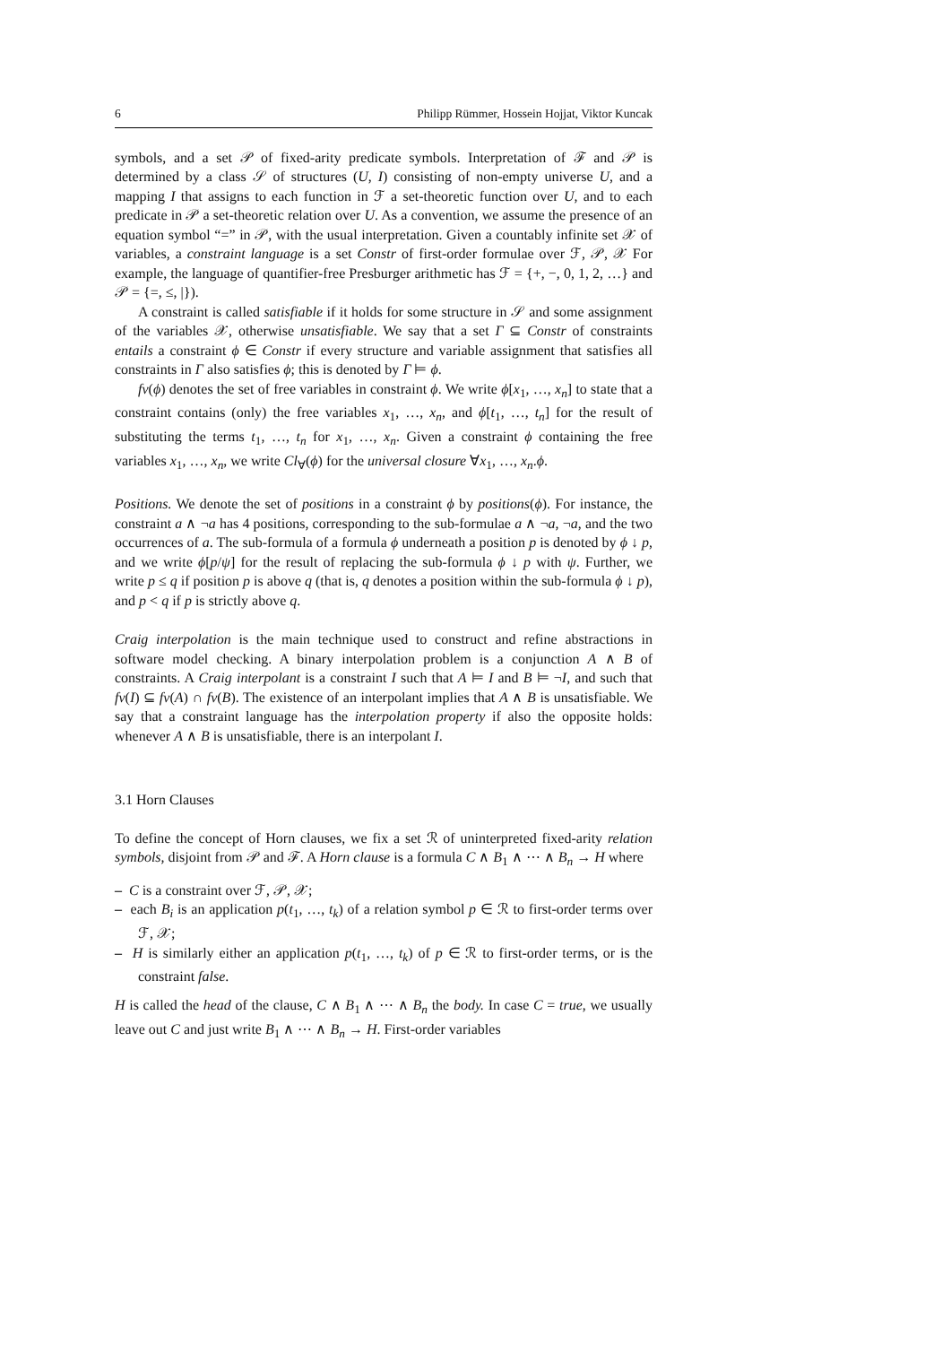6 Philipp Rümmer, Hossein Hojjat, Viktor Kuncak
symbols, and a set 𝒫 of fixed-arity predicate symbols. Interpretation of ℱ and 𝒫 is determined by a class 𝒮 of structures (U, I) consisting of non-empty universe U, and a mapping I that assigns to each function in ℱ a set-theoretic function over U, and to each predicate in 𝒫 a set-theoretic relation over U. As a convention, we assume the presence of an equation symbol “=” in 𝒫, with the usual interpretation. Given a countably infinite set 𝒳 of variables, a constraint language is a set Constr of first-order formulae over ℱ, 𝒫, 𝒳 For example, the language of quantifier-free Presburger arithmetic has ℱ = {+, −, 0, 1, 2, …} and 𝒫 = {=, ≤, |}).
A constraint is called satisfiable if it holds for some structure in 𝒮 and some assignment of the variables 𝒳, otherwise unsatisfiable. We say that a set Γ ⊆ Constr of constraints entails a constraint ϕ ∈ Constr if every structure and variable assignment that satisfies all constraints in Γ also satisfies ϕ; this is denoted by Γ ⊨ ϕ.
fv(ϕ) denotes the set of free variables in constraint ϕ. We write ϕ[x<sub>1</sub>, …, x<sub>n</sub>] to state that a constraint contains (only) the free variables x<sub>1</sub>, …, x<sub>n</sub>, and ϕ[t<sub>1</sub>, …, t<sub>n</sub>] for the result of substituting the terms t<sub>1</sub>, …, t<sub>n</sub> for x<sub>1</sub>, …, x<sub>n</sub>. Given a constraint ϕ containing the free variables x<sub>1</sub>, …, x<sub>n</sub>, we write Cl<sub>∀</sub>(ϕ) for the universal closure ∀x<sub>1</sub>, …, x<sub>n</sub>.ϕ.
Positions. We denote the set of positions in a constraint ϕ by positions(ϕ). For instance, the constraint a ∧ ¬a has 4 positions, corresponding to the sub-formulae a ∧ ¬a, ¬a, and the two occurrences of a. The sub-formula of a formula ϕ underneath a position p is denoted by ϕ ↓ p, and we write ϕ[p/ψ] for the result of replacing the sub-formula ϕ ↓ p with ψ. Further, we write p ≤ q if position p is above q (that is, q denotes a position within the sub-formula ϕ ↓ p), and p < q if p is strictly above q.
Craig interpolation is the main technique used to construct and refine abstractions in software model checking. A binary interpolation problem is a conjunction A ∧ B of constraints. A Craig interpolant is a constraint I such that A ⊨ I and B ⊨ ¬I, and such that fv(I) ⊆ fv(A) ∩ fv(B). The existence of an interpolant implies that A ∧ B is unsatisfiable. We say that a constraint language has the interpolation property if also the opposite holds: whenever A ∧ B is unsatisfiable, there is an interpolant I.
3.1 Horn Clauses
To define the concept of Horn clauses, we fix a set ℛ of uninterpreted fixed-arity relation symbols, disjoint from 𝒫 and ℱ. A Horn clause is a formula C ∧ B<sub>1</sub> ∧ ⋯ ∧ B<sub>n</sub> → H where
– C is a constraint over ℱ, 𝒫, 𝒳;
– each B<sub>i</sub> is an application p(t<sub>1</sub>, …, t<sub>k</sub>) of a relation symbol p ∈ ℛ to first-order terms over ℱ, 𝒳;
– H is similarly either an application p(t<sub>1</sub>, …, t<sub>k</sub>) of p ∈ ℛ to first-order terms, or is the constraint false.
H is called the head of the clause, C ∧ B<sub>1</sub> ∧ ⋯ ∧ B<sub>n</sub> the body. In case C = true, we usually leave out C and just write B<sub>1</sub> ∧ ⋯ ∧ B<sub>n</sub> → H. First-order variables